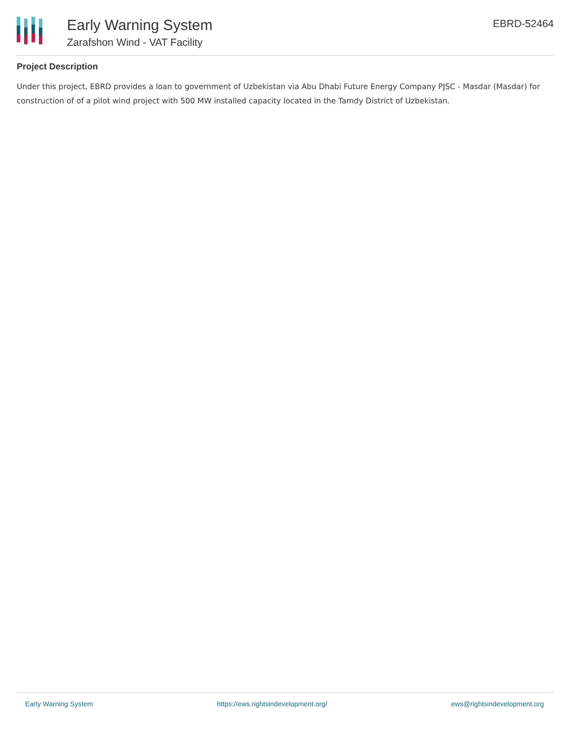Early Warning System
Zarafshon Wind - VAT Facility
EBRD-52464
Project Description
Under this project, EBRD provides a loan to government of Uzbekistan via Abu Dhabi Future Energy Company PJSC - Masdar (Masdar) for construction of of a pilot wind project with 500 MW installed capacity located in the Tamdy District of Uzbekistan.
Early Warning System https://ews.rightsindevelopment.org/ ews@rightsindevelopment.org